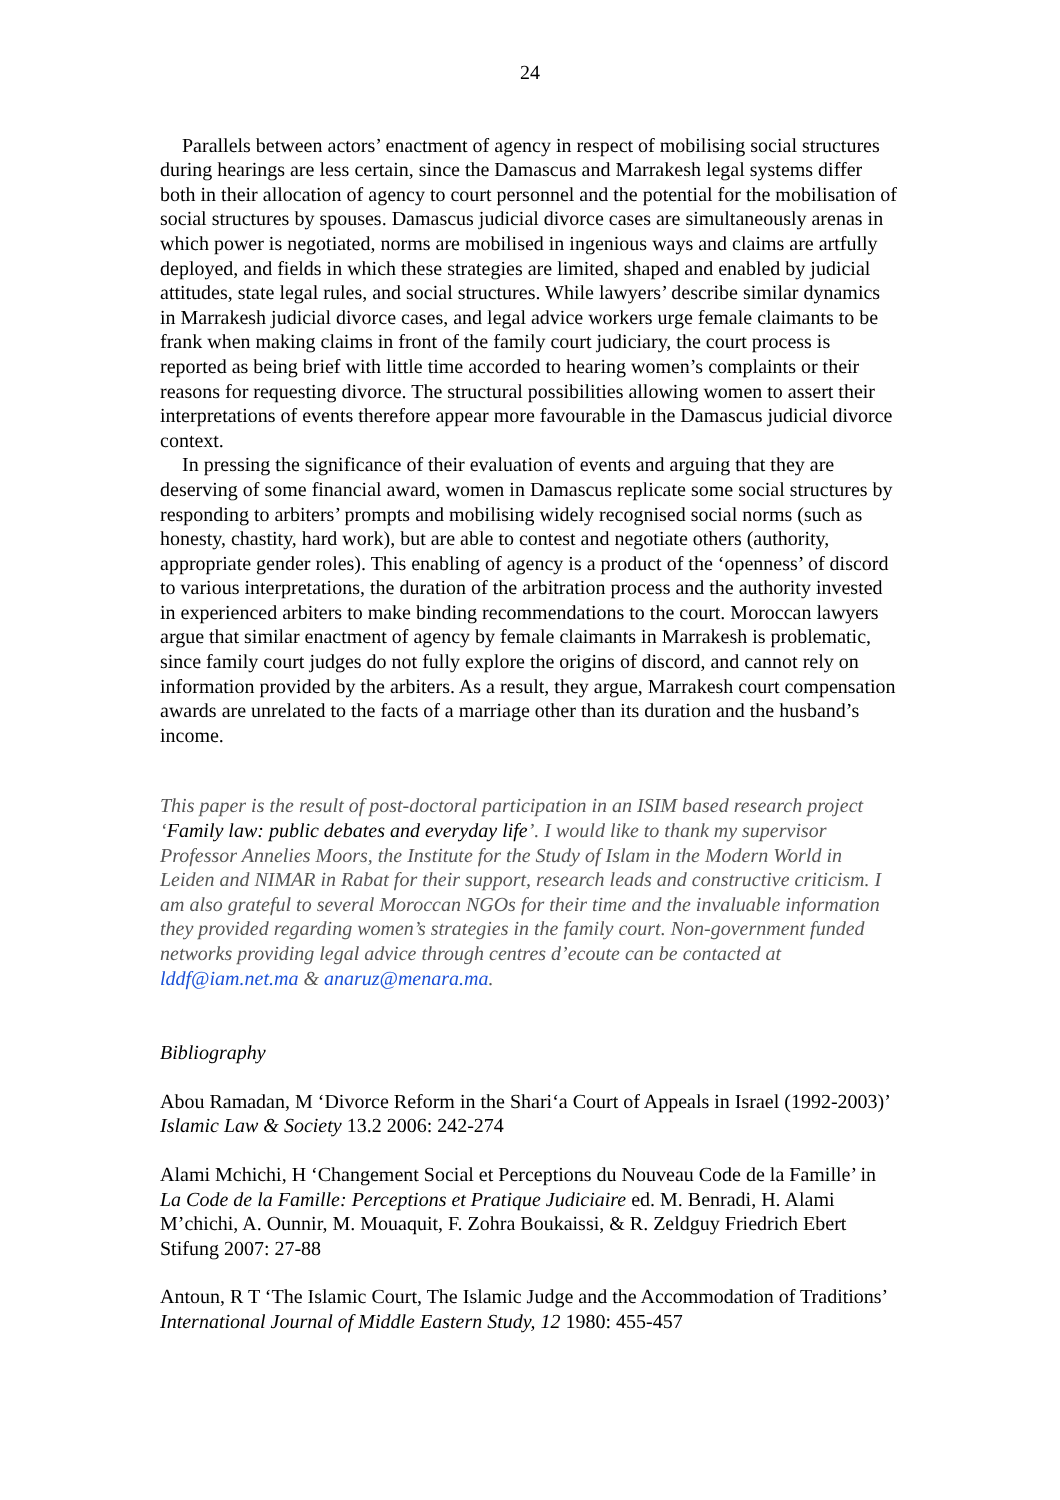24
Parallels between actors’ enactment of agency in respect of mobilising social structures during hearings are less certain, since the Damascus and Marrakesh legal systems differ both in their allocation of agency to court personnel and the potential for the mobilisation of social structures by spouses. Damascus judicial divorce cases are simultaneously arenas in which power is negotiated, norms are mobilised in ingenious ways and claims are artfully deployed, and fields in which these strategies are limited, shaped and enabled by judicial attitudes, state legal rules, and social structures. While lawyers’ describe similar dynamics in Marrakesh judicial divorce cases, and legal advice workers urge female claimants to be frank when making claims in front of the family court judiciary, the court process is reported as being brief with little time accorded to hearing women’s complaints or their reasons for requesting divorce. The structural possibilities allowing women to assert their interpretations of events therefore appear more favourable in the Damascus judicial divorce context.
In pressing the significance of their evaluation of events and arguing that they are deserving of some financial award, women in Damascus replicate some social structures by responding to arbiters’ prompts and mobilising widely recognised social norms (such as honesty, chastity, hard work), but are able to contest and negotiate others (authority, appropriate gender roles). This enabling of agency is a product of the ‘openness’ of discord to various interpretations, the duration of the arbitration process and the authority invested in experienced arbiters to make binding recommendations to the court. Moroccan lawyers argue that similar enactment of agency by female claimants in Marrakesh is problematic, since family court judges do not fully explore the origins of discord, and cannot rely on information provided by the arbiters. As a result, they argue, Marrakesh court compensation awards are unrelated to the facts of a marriage other than its duration and the husband’s income.
This paper is the result of post-doctoral participation in an ISIM based research project ‘Family law: public debates and everyday life’. I would like to thank my supervisor Professor Annelies Moors, the Institute for the Study of Islam in the Modern World in Leiden and NIMAR in Rabat for their support, research leads and constructive criticism. I am also grateful to several Moroccan NGOs for their time and the invaluable information they provided regarding women’s strategies in the family court. Non-government funded networks providing legal advice through centres d’ecoute can be contacted at lddf@iam.net.ma & anaruz@menara.ma.
Bibliography
Abou Ramadan, M ‘Divorce Reform in the Shari‘a Court of Appeals in Israel (1992-2003)’ Islamic Law & Society 13.2 2006: 242-274
Alami Mchichi, H ‘Changement Social et Perceptions du Nouveau Code de la Famille’ in La Code de la Famille: Perceptions et Pratique Judiciaire ed. M. Benradi, H. Alami M’chichi, A. Ounnir, M. Mouaquit, F. Zohra Boukaissi, & R. Zeldguy Friedrich Ebert Stifung 2007: 27-88
Antoun, R T ‘The Islamic Court, The Islamic Judge and the Accommodation of Traditions’ International Journal of Middle Eastern Study, 12 1980: 455-457